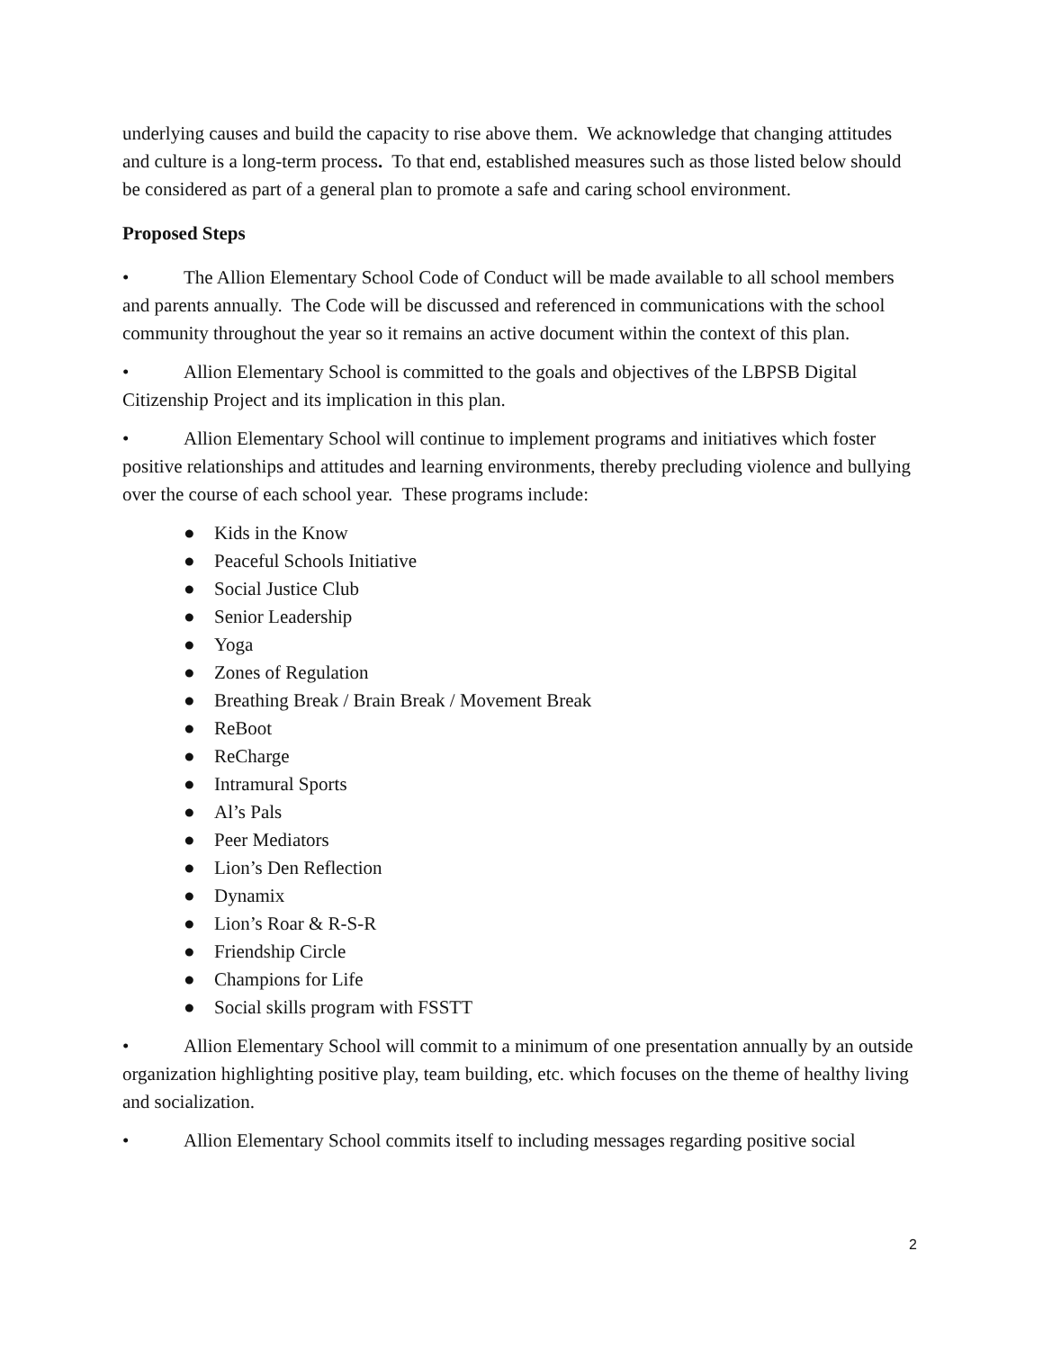underlying causes and build the capacity to rise above them. We acknowledge that changing attitudes and culture is a long-term process. To that end, established measures such as those listed below should be considered as part of a general plan to promote a safe and caring school environment.
Proposed Steps
• The Allion Elementary School Code of Conduct will be made available to all school members and parents annually. The Code will be discussed and referenced in communications with the school community throughout the year so it remains an active document within the context of this plan.
• Allion Elementary School is committed to the goals and objectives of the LBPSB Digital Citizenship Project and its implication in this plan.
• Allion Elementary School will continue to implement programs and initiatives which foster positive relationships and attitudes and learning environments, thereby precluding violence and bullying over the course of each school year. These programs include:
● Kids in the Know
● Peaceful Schools Initiative
● Social Justice Club
● Senior Leadership
● Yoga
● Zones of Regulation
● Breathing Break / Brain Break / Movement Break
● ReBoot
● ReCharge
● Intramural Sports
● Al’s Pals
● Peer Mediators
● Lion’s Den Reflection
● Dynamix
● Lion’s Roar & R-S-R
● Friendship Circle
● Champions for Life
● Social skills program with FSSTT
• Allion Elementary School will commit to a minimum of one presentation annually by an outside organization highlighting positive play, team building, etc. which focuses on the theme of healthy living and socialization.
• Allion Elementary School commits itself to including messages regarding positive social
2